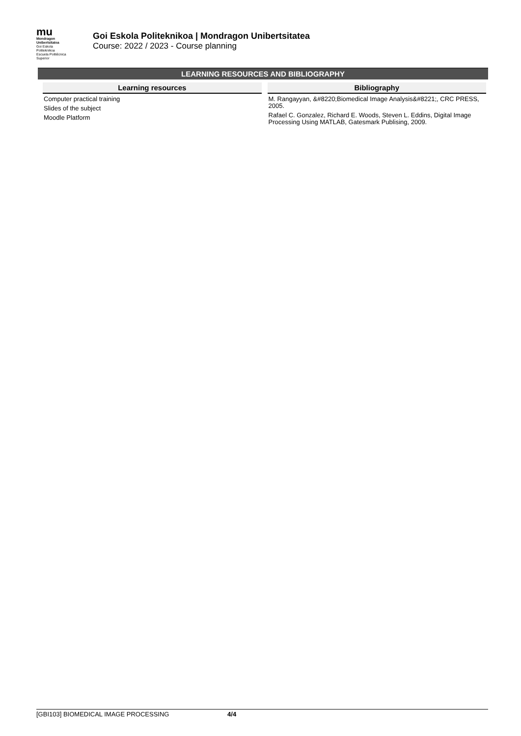mu
Mondragon
Unibertsitatea
Goi Eskola
Politeknikoa
Escuela Politécnica
Superior
Goi Eskola Politeknikoa | Mondragon Unibertsitatea
Course: 2022 / 2023 - Course planning
LEARNING RESOURCES AND BIBLIOGRAPHY
Learning resources
Computer practical training
Slides of the subject
Moodle Platform
Bibliography
M. Rangayyan, &#8220;Biomedical Image Analysis&#8221;, CRC PRESS, 2005.
Rafael C. Gonzalez, Richard E. Woods, Steven L. Eddins, Digital Image Processing Using MATLAB, Gatesmark Publising, 2009.
[GBI103] BIOMEDICAL IMAGE PROCESSING 4/4